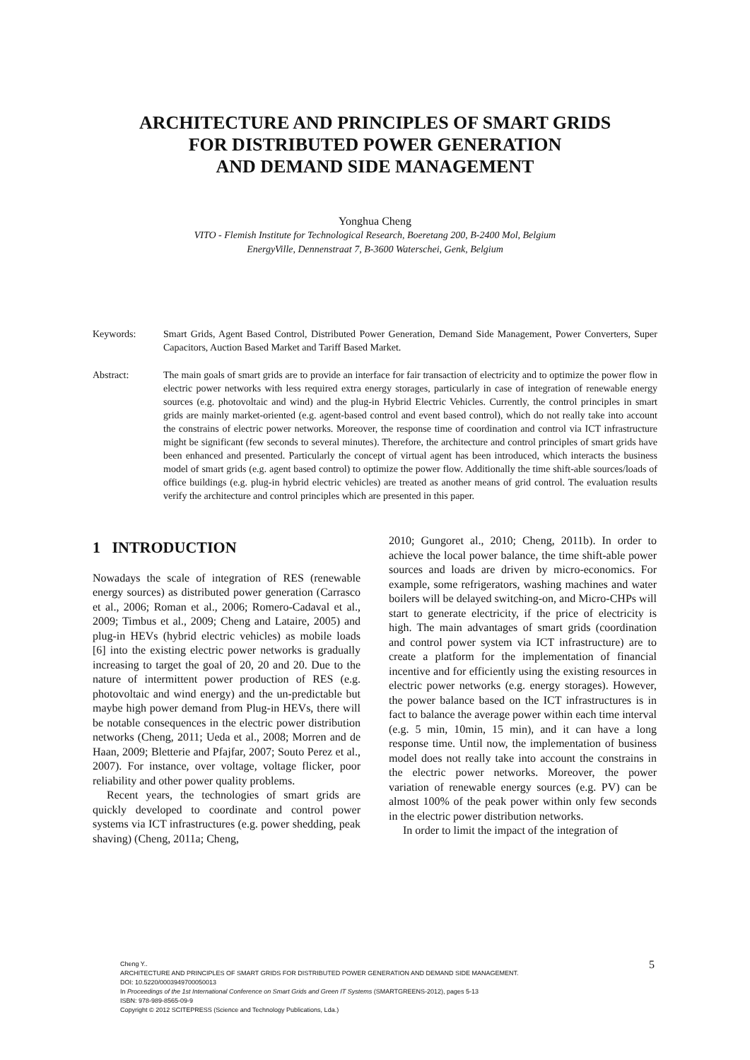ARCHITECTURE AND PRINCIPLES OF SMART GRIDS
FOR DISTRIBUTED POWER GENERATION
AND DEMAND SIDE MANAGEMENT
Yonghua Cheng
VITO - Flemish Institute for Technological Research, Boeretang 200, B-2400 Mol, Belgium
EnergyVille, Dennenstraat 7, B-3600 Waterschei, Genk, Belgium
Keywords: Smart Grids, Agent Based Control, Distributed Power Generation, Demand Side Management, Power Converters, Super Capacitors, Auction Based Market and Tariff Based Market.
Abstract: The main goals of smart grids are to provide an interface for fair transaction of electricity and to optimize the power flow in electric power networks with less required extra energy storages, particularly in case of integration of renewable energy sources (e.g. photovoltaic and wind) and the plug-in Hybrid Electric Vehicles. Currently, the control principles in smart grids are mainly market-oriented (e.g. agent-based control and event based control), which do not really take into account the constrains of electric power networks. Moreover, the response time of coordination and control via ICT infrastructure might be significant (few seconds to several minutes). Therefore, the architecture and control principles of smart grids have been enhanced and presented. Particularly the concept of virtual agent has been introduced, which interacts the business model of smart grids (e.g. agent based control) to optimize the power flow. Additionally the time shift-able sources/loads of office buildings (e.g. plug-in hybrid electric vehicles) are treated as another means of grid control. The evaluation results verify the architecture and control principles which are presented in this paper.
1 INTRODUCTION
Nowadays the scale of integration of RES (renewable energy sources) as distributed power generation (Carrasco et al., 2006; Roman et al., 2006; Romero-Cadaval et al., 2009; Timbus et al., 2009; Cheng and Lataire, 2005) and plug-in HEVs (hybrid electric vehicles) as mobile loads [6] into the existing electric power networks is gradually increasing to target the goal of 20, 20 and 20. Due to the nature of intermittent power production of RES (e.g. photovoltaic and wind energy) and the un-predictable but maybe high power demand from Plug-in HEVs, there will be notable consequences in the electric power distribution networks (Cheng, 2011; Ueda et al., 2008; Morren and de Haan, 2009; Bletterie and Pfajfar, 2007; Souto Perez et al., 2007). For instance, over voltage, voltage flicker, poor reliability and other power quality problems.
Recent years, the technologies of smart grids are quickly developed to coordinate and control power systems via ICT infrastructures (e.g. power shedding, peak shaving) (Cheng, 2011a; Cheng,
2010; Gungoret al., 2010; Cheng, 2011b). In order to achieve the local power balance, the time shift-able power sources and loads are driven by micro-economics. For example, some refrigerators, washing machines and water boilers will be delayed switching-on, and Micro-CHPs will start to generate electricity, if the price of electricity is high. The main advantages of smart grids (coordination and control power system via ICT infrastructure) are to create a platform for the implementation of financial incentive and for efficiently using the existing resources in electric power networks (e.g. energy storages). However, the power balance based on the ICT infrastructures is in fact to balance the average power within each time interval (e.g. 5 min, 10min, 15 min), and it can have a long response time. Until now, the implementation of business model does not really take into account the constrains in the electric power networks. Moreover, the power variation of renewable energy sources (e.g. PV) can be almost 100% of the peak power within only few seconds in the electric power distribution networks.
In order to limit the impact of the integration of
Cheng Y..
ARCHITECTURE AND PRINCIPLES OF SMART GRIDS FOR DISTRIBUTED POWER GENERATION AND DEMAND SIDE MANAGEMENT.
DOI: 10.5220/0003949700050013
In Proceedings of the 1st International Conference on Smart Grids and Green IT Systems (SMARTGREENS-2012), pages 5-13
ISBN: 978-989-8565-09-9
Copyright © 2012 SCITEPRESS (Science and Technology Publications, Lda.)
5